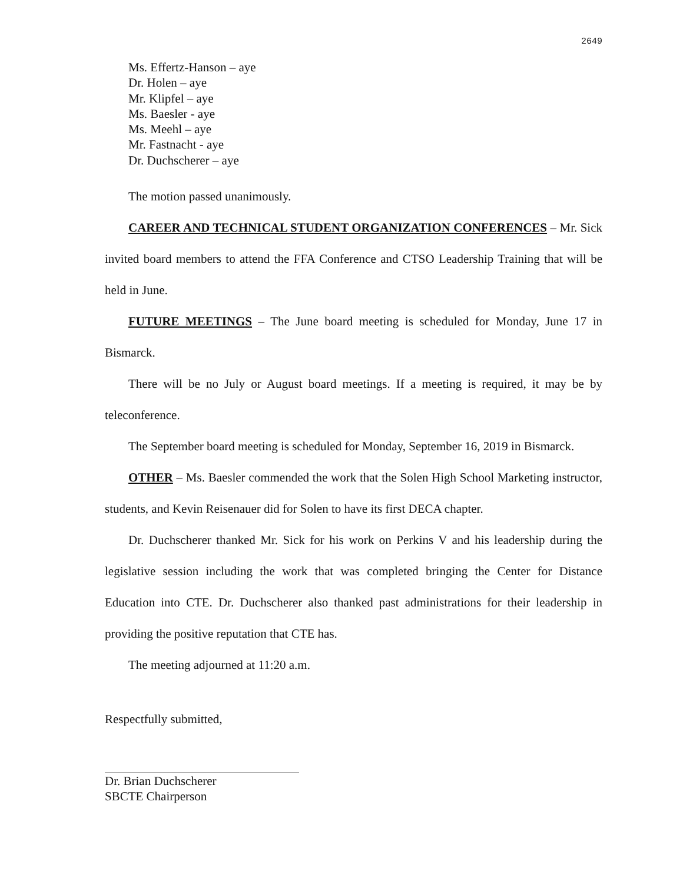2649
Ms. Effertz-Hanson – aye
Dr. Holen – aye
Mr. Klipfel – aye
Ms. Baesler - aye
Ms. Meehl – aye
Mr. Fastnacht - aye
Dr. Duchscherer – aye
The motion passed unanimously.
CAREER AND TECHNICAL STUDENT ORGANIZATION CONFERENCES – Mr. Sick invited board members to attend the FFA Conference and CTSO Leadership Training that will be held in June.
FUTURE MEETINGS – The June board meeting is scheduled for Monday, June 17 in Bismarck.
There will be no July or August board meetings. If a meeting is required, it may be by teleconference.
The September board meeting is scheduled for Monday, September 16, 2019 in Bismarck.
OTHER – Ms. Baesler commended the work that the Solen High School Marketing instructor, students, and Kevin Reisenauer did for Solen to have its first DECA chapter.
Dr. Duchscherer thanked Mr. Sick for his work on Perkins V and his leadership during the legislative session including the work that was completed bringing the Center for Distance Education into CTE. Dr. Duchscherer also thanked past administrations for their leadership in providing the positive reputation that CTE has.
The meeting adjourned at 11:20 a.m.
Respectfully submitted,
Dr. Brian Duchscherer
SBCTE Chairperson